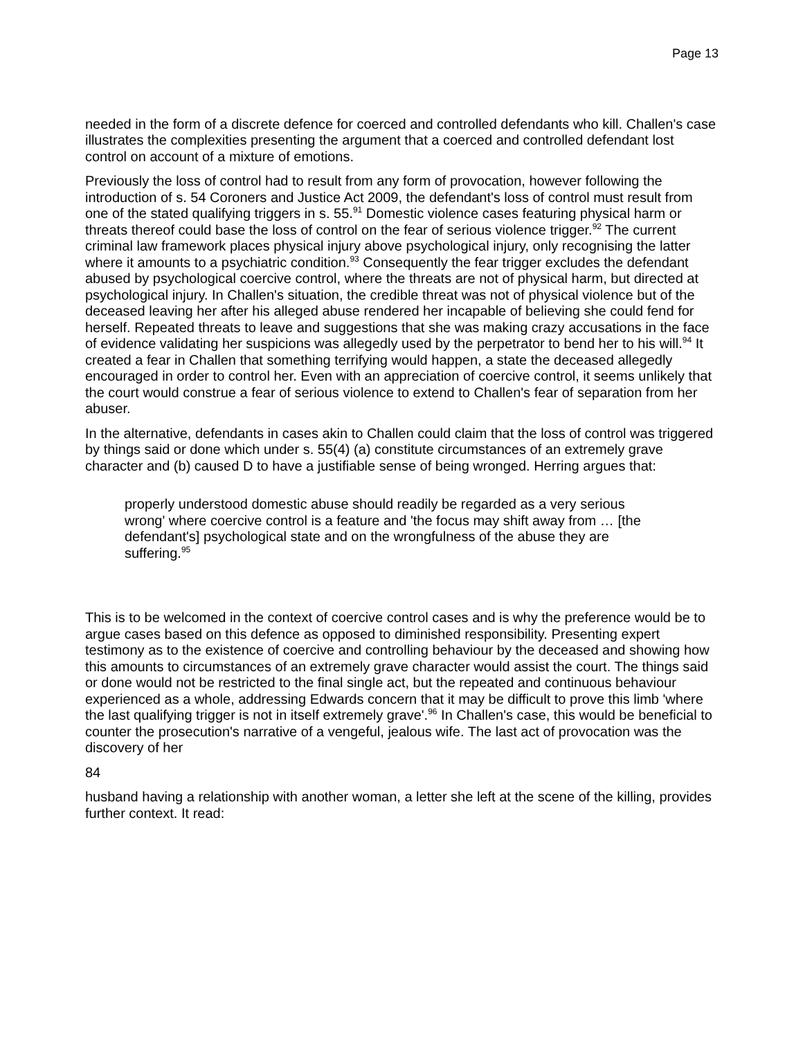Page 13
needed in the form of a discrete defence for coerced and controlled defendants who kill. Challen's case illustrates the complexities presenting the argument that a coerced and controlled defendant lost control on account of a mixture of emotions.
Previously the loss of control had to result from any form of provocation, however following the introduction of s. 54 Coroners and Justice Act 2009, the defendant's loss of control must result from one of the stated qualifying triggers in s. 55.<sup>91</sup> Domestic violence cases featuring physical harm or threats thereof could base the loss of control on the fear of serious violence trigger.<sup>92</sup> The current criminal law framework places physical injury above psychological injury, only recognising the latter where it amounts to a psychiatric condition.<sup>93</sup> Consequently the fear trigger excludes the defendant abused by psychological coercive control, where the threats are not of physical harm, but directed at psychological injury. In Challen's situation, the credible threat was not of physical violence but of the deceased leaving her after his alleged abuse rendered her incapable of believing she could fend for herself. Repeated threats to leave and suggestions that she was making crazy accusations in the face of evidence validating her suspicions was allegedly used by the perpetrator to bend her to his will.<sup>94</sup> It created a fear in Challen that something terrifying would happen, a state the deceased allegedly encouraged in order to control her. Even with an appreciation of coercive control, it seems unlikely that the court would construe a fear of serious violence to extend to Challen's fear of separation from her abuser.
In the alternative, defendants in cases akin to Challen could claim that the loss of control was triggered by things said or done which under s. 55(4) (a) constitute circumstances of an extremely grave character and (b) caused D to have a justifiable sense of being wronged. Herring argues that:
properly understood domestic abuse should readily be regarded as a very serious wrong' where coercive control is a feature and 'the focus may shift away from … [the defendant's] psychological state and on the wrongfulness of the abuse they are suffering.<sup>95</sup>
This is to be welcomed in the context of coercive control cases and is why the preference would be to argue cases based on this defence as opposed to diminished responsibility. Presenting expert testimony as to the existence of coercive and controlling behaviour by the deceased and showing how this amounts to circumstances of an extremely grave character would assist the court. The things said or done would not be restricted to the final single act, but the repeated and continuous behaviour experienced as a whole, addressing Edwards concern that it may be difficult to prove this limb 'where the last qualifying trigger is not in itself extremely grave'.<sup>96</sup> In Challen's case, this would be beneficial to counter the prosecution's narrative of a vengeful, jealous wife. The last act of provocation was the discovery of her
84
husband having a relationship with another woman, a letter she left at the scene of the killing, provides further context. It read: